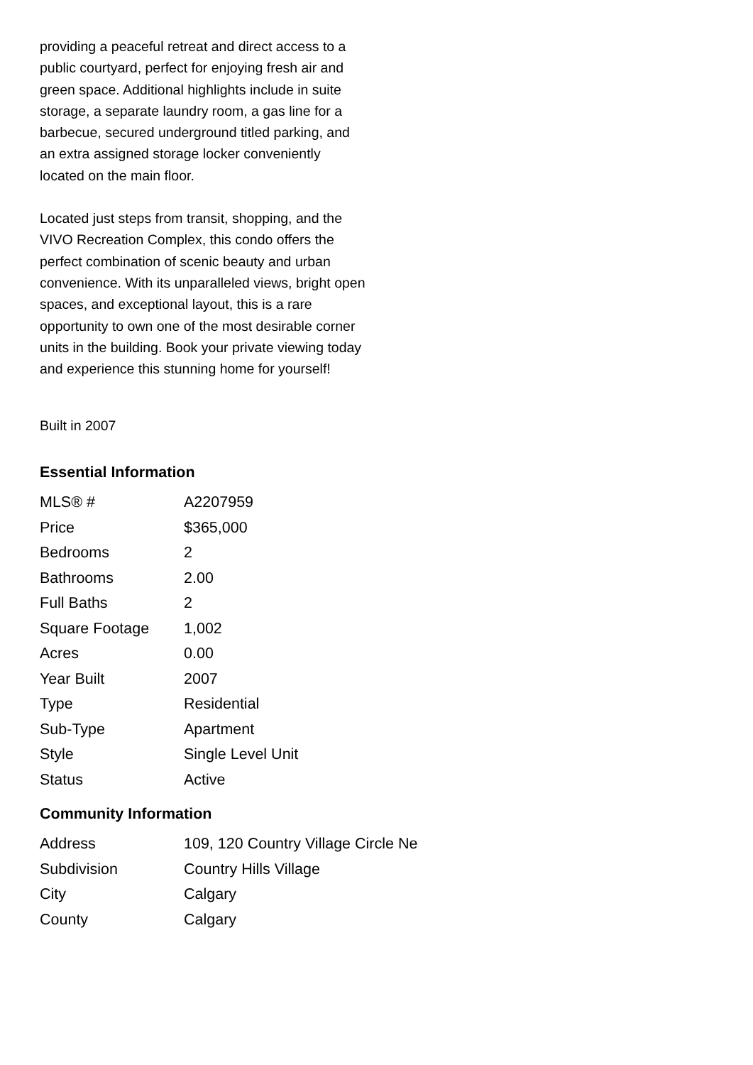providing a peaceful retreat and direct access to a public courtyard, perfect for enjoying fresh air and green space. Additional highlights include in suite storage, a separate laundry room, a gas line for a barbecue, secured underground titled parking, and an extra assigned storage locker conveniently located on the main floor.
Located just steps from transit, shopping, and the VIVO Recreation Complex, this condo offers the perfect combination of scenic beauty and urban convenience. With its unparalleled views, bright open spaces, and exceptional layout, this is a rare opportunity to own one of the most desirable corner units in the building. Book your private viewing today and experience this stunning home for yourself!
Built in 2007
Essential Information
| MLS® # | A2207959 |
| Price | $365,000 |
| Bedrooms | 2 |
| Bathrooms | 2.00 |
| Full Baths | 2 |
| Square Footage | 1,002 |
| Acres | 0.00 |
| Year Built | 2007 |
| Type | Residential |
| Sub-Type | Apartment |
| Style | Single Level Unit |
| Status | Active |
Community Information
| Address | 109, 120 Country Village Circle Ne |
| Subdivision | Country Hills Village |
| City | Calgary |
| County | Calgary |